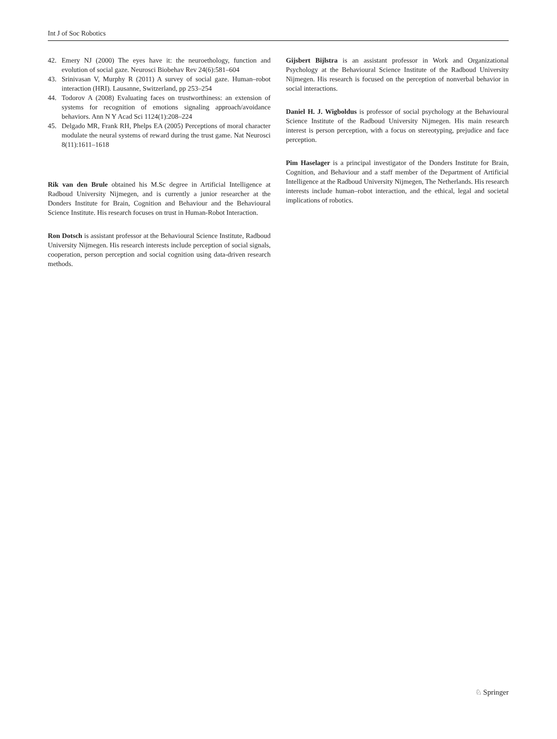Int J of Soc Robotics
42. Emery NJ (2000) The eyes have it: the neuroethology, function and evolution of social gaze. Neurosci Biobehav Rev 24(6):581–604
43. Srinivasan V, Murphy R (2011) A survey of social gaze. Human–robot interaction (HRI). Lausanne, Switzerland, pp 253–254
44. Todorov A (2008) Evaluating faces on trustworthiness: an extension of systems for recognition of emotions signaling approach/avoidance behaviors. Ann N Y Acad Sci 1124(1):208–224
45. Delgado MR, Frank RH, Phelps EA (2005) Perceptions of moral character modulate the neural systems of reward during the trust game. Nat Neurosci 8(11):1611–1618
Rik van den Brule obtained his M.Sc degree in Artificial Intelligence at Radboud University Nijmegen, and is currently a junior researcher at the Donders Institute for Brain, Cognition and Behaviour and the Behavioural Science Institute. His research focuses on trust in Human-Robot Interaction.
Ron Dotsch is assistant professor at the Behavioural Science Institute, Radboud University Nijmegen. His research interests include perception of social signals, cooperation, person perception and social cognition using data-driven research methods.
Gijsbert Bijlstra is an assistant professor in Work and Organizational Psychology at the Behavioural Science Institute of the Radboud University Nijmegen. His research is focused on the perception of nonverbal behavior in social interactions.
Daniel H. J. Wigboldus is professor of social psychology at the Behavioural Science Institute of the Radboud University Nijmegen. His main research interest is person perception, with a focus on stereotyping, prejudice and face perception.
Pim Haselager is a principal investigator of the Donders Institute for Brain, Cognition, and Behaviour and a staff member of the Department of Artificial Intelligence at the Radboud University Nijmegen, The Netherlands. His research interests include human–robot interaction, and the ethical, legal and societal implications of robotics.
♘ Springer